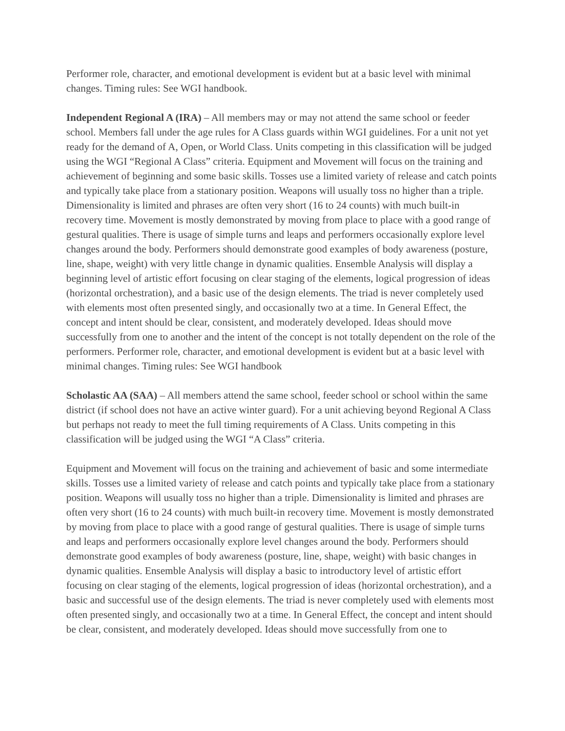Performer role, character, and emotional development is evident but at a basic level with minimal changes. Timing rules: See WGI handbook.
Independent Regional A (IRA) – All members may or may not attend the same school or feeder school. Members fall under the age rules for A Class guards within WGI guidelines. For a unit not yet ready for the demand of A, Open, or World Class. Units competing in this classification will be judged using the WGI “Regional A Class” criteria. Equipment and Movement will focus on the training and achievement of beginning and some basic skills. Tosses use a limited variety of release and catch points and typically take place from a stationary position. Weapons will usually toss no higher than a triple. Dimensionality is limited and phrases are often very short (16 to 24 counts) with much built-in recovery time. Movement is mostly demonstrated by moving from place to place with a good range of gestural qualities. There is usage of simple turns and leaps and performers occasionally explore level changes around the body. Performers should demonstrate good examples of body awareness (posture, line, shape, weight) with very little change in dynamic qualities. Ensemble Analysis will display a beginning level of artistic effort focusing on clear staging of the elements, logical progression of ideas (horizontal orchestration), and a basic use of the design elements. The triad is never completely used with elements most often presented singly, and occasionally two at a time. In General Effect, the concept and intent should be clear, consistent, and moderately developed. Ideas should move successfully from one to another and the intent of the concept is not totally dependent on the role of the performers. Performer role, character, and emotional development is evident but at a basic level with minimal changes. Timing rules: See WGI handbook
Scholastic AA (SAA) – All members attend the same school, feeder school or school within the same district (if school does not have an active winter guard). For a unit achieving beyond Regional A Class but perhaps not ready to meet the full timing requirements of A Class. Units competing in this classification will be judged using the WGI “A Class” criteria.
Equipment and Movement will focus on the training and achievement of basic and some intermediate skills. Tosses use a limited variety of release and catch points and typically take place from a stationary position. Weapons will usually toss no higher than a triple. Dimensionality is limited and phrases are often very short (16 to 24 counts) with much built-in recovery time. Movement is mostly demonstrated by moving from place to place with a good range of gestural qualities. There is usage of simple turns and leaps and performers occasionally explore level changes around the body. Performers should demonstrate good examples of body awareness (posture, line, shape, weight) with basic changes in dynamic qualities. Ensemble Analysis will display a basic to introductory level of artistic effort focusing on clear staging of the elements, logical progression of ideas (horizontal orchestration), and a basic and successful use of the design elements. The triad is never completely used with elements most often presented singly, and occasionally two at a time. In General Effect, the concept and intent should be clear, consistent, and moderately developed. Ideas should move successfully from one to